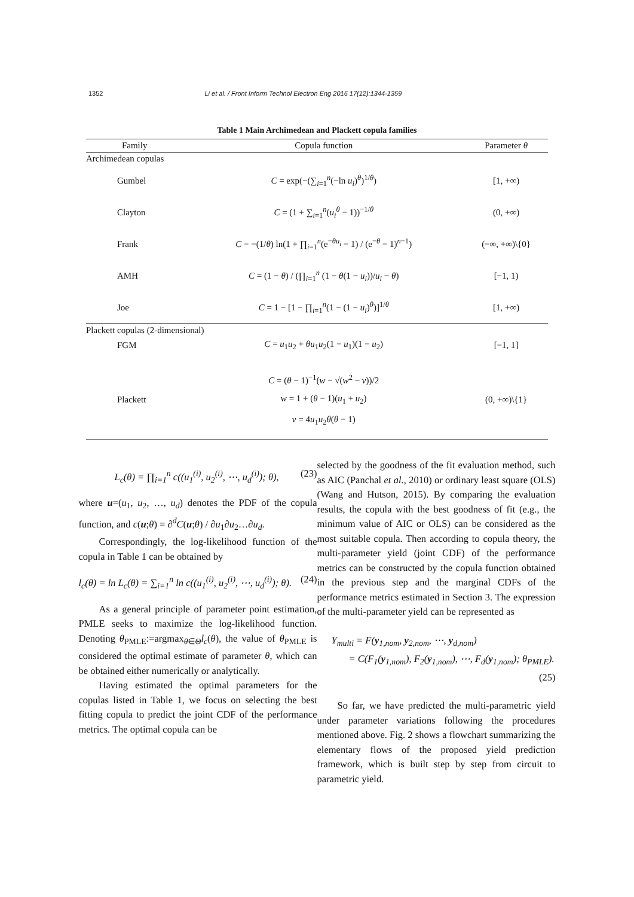1352 Li et al. / Front Inform Technol Electron Eng 2016 17(12):1344-1359
Table 1 Main Archimedean and Plackett copula families
| Family | Copula function | Parameter θ |
| --- | --- | --- |
| Archimedean copulas | | |
| Gumbel | C = exp(−(∑<sub>i=1</sub><sup>n</sup>(−ln u<sub>i</sub> )<sup>θ</sup>)<sup>1/θ</sup>) | [1, +∞) |
| Clayton | C = (1 + ∑<sub>i=1</sub><sup>n</sup>( u<sub>i</sub><sup>θ</sup> − 1))<sup>−1/θ</sup> | (0, +∞) |
| Frank | C = −(1/ θ ) ln(1 + ∏<sub>i=1</sub><sup>n</sup>(e<sup>−θu<sub>i</sub></sup> − 1) / (e<sup>−θ</sup> − 1)<sup>n−1</sup>) | (−∞, +∞)\{0} |
| AMH | C = (1 − θ ) / (∏<sub>i=1</sub><sup>n</sup> (1 − θ (1 − u<sub>i</sub> ))/ u<sub>i</sub> − θ ) | [−1, 1) |
| Joe | C = 1 − [1 − ∏<sub>i=1</sub><sup>n</sup>(1 − (1 − u<sub>i</sub> )<sup>θ</sup>)]<sup>1/θ</sup> | [1, +∞) |
| Plackett copulas (2-dimensional) | | |
| FGM | C = u<sub>1</sub> u<sub>2</sub> + θu<sub>1</sub> u<sub>2</sub>(1 − u<sub>1</sub>)(1 − u<sub>2</sub>) | [−1, 1] |
| Plackett | C = ( θ − 1)<sup>−1</sup>( w − √( w<sup>2</sup> − v ))/2 w = 1 + ( θ − 1)( u<sub>1</sub> + u<sub>2</sub>) v = 4 u<sub>1</sub> u<sub>2</sub> θ ( θ − 1) | (0, +∞)\{1} |
L<sub>c</sub>(θ) = ∏<sub>i=1</sub><sup>n</sup> c((u<sub>1</sub><sup>(i)</sup>, u<sub>2</sub><sup>(i)</sup>, ⋯, u<sub>d</sub><sup>(i)</sup>); θ), (23)
where u=(u<sub>1</sub>, u<sub>2</sub>, …, u<sub>d</sub>) denotes the PDF of the copula function, and c(u;θ) = ∂<sup>d</sup>C(u;θ) / ∂u<sub>1</sub>∂u<sub>2</sub>…∂u<sub>d</sub>.
Correspondingly, the log-likelihood function of the copula in Table 1 can be obtained by
l<sub>c</sub>(θ) = ln L<sub>c</sub>(θ) = ∑<sub>i=1</sub><sup>n</sup> ln c((u<sub>1</sub><sup>(i)</sup>, u<sub>2</sub><sup>(i)</sup>, ⋯, u<sub>d</sub><sup>(i)</sup>); θ). (24)
As a general principle of parameter point estimation, PMLE seeks to maximize the log-likelihood function. Denoting θ<sub>PMLE</sub>:=argmax<sub>θ∈Θ</sub>l<sub>c</sub>(θ), the value of θ<sub>PMLE</sub> is considered the optimal estimate of parameter θ, which can be obtained either numerically or analytically.
Having estimated the optimal parameters for the copulas listed in Table 1, we focus on selecting the best fitting copula to predict the joint CDF of the performance metrics. The optimal copula can be
selected by the goodness of the fit evaluation method, such as AIC (Panchal et al., 2010) or ordinary least square (OLS) (Wang and Hutson, 2015). By comparing the evaluation results, the copula with the best goodness of fit (e.g., the minimum value of AIC or OLS) can be considered as the most suitable copula. Then according to copula theory, the multi-parameter yield (joint CDF) of the performance metrics can be constructed by the copula function obtained in the previous step and the marginal CDFs of the performance metrics estimated in Section 3. The expression of the multi-parameter yield can be represented as
Y<sub>multi</sub> = F(y<sub>1,nom</sub>, y<sub>2,nom</sub>, ⋯, y<sub>d,nom</sub>)
= C(F<sub>1</sub>(y<sub>1,nom</sub>), F<sub>2</sub>(y<sub>1,nom</sub>), ⋯, F<sub>d</sub>(y<sub>1,nom</sub>); θ<sub>PMLE</sub>).
(25)
So far, we have predicted the multi-parametric yield under parameter variations following the procedures mentioned above. Fig. 2 shows a flowchart summarizing the elementary flows of the proposed yield prediction framework, which is built step by step from circuit to parametric yield.